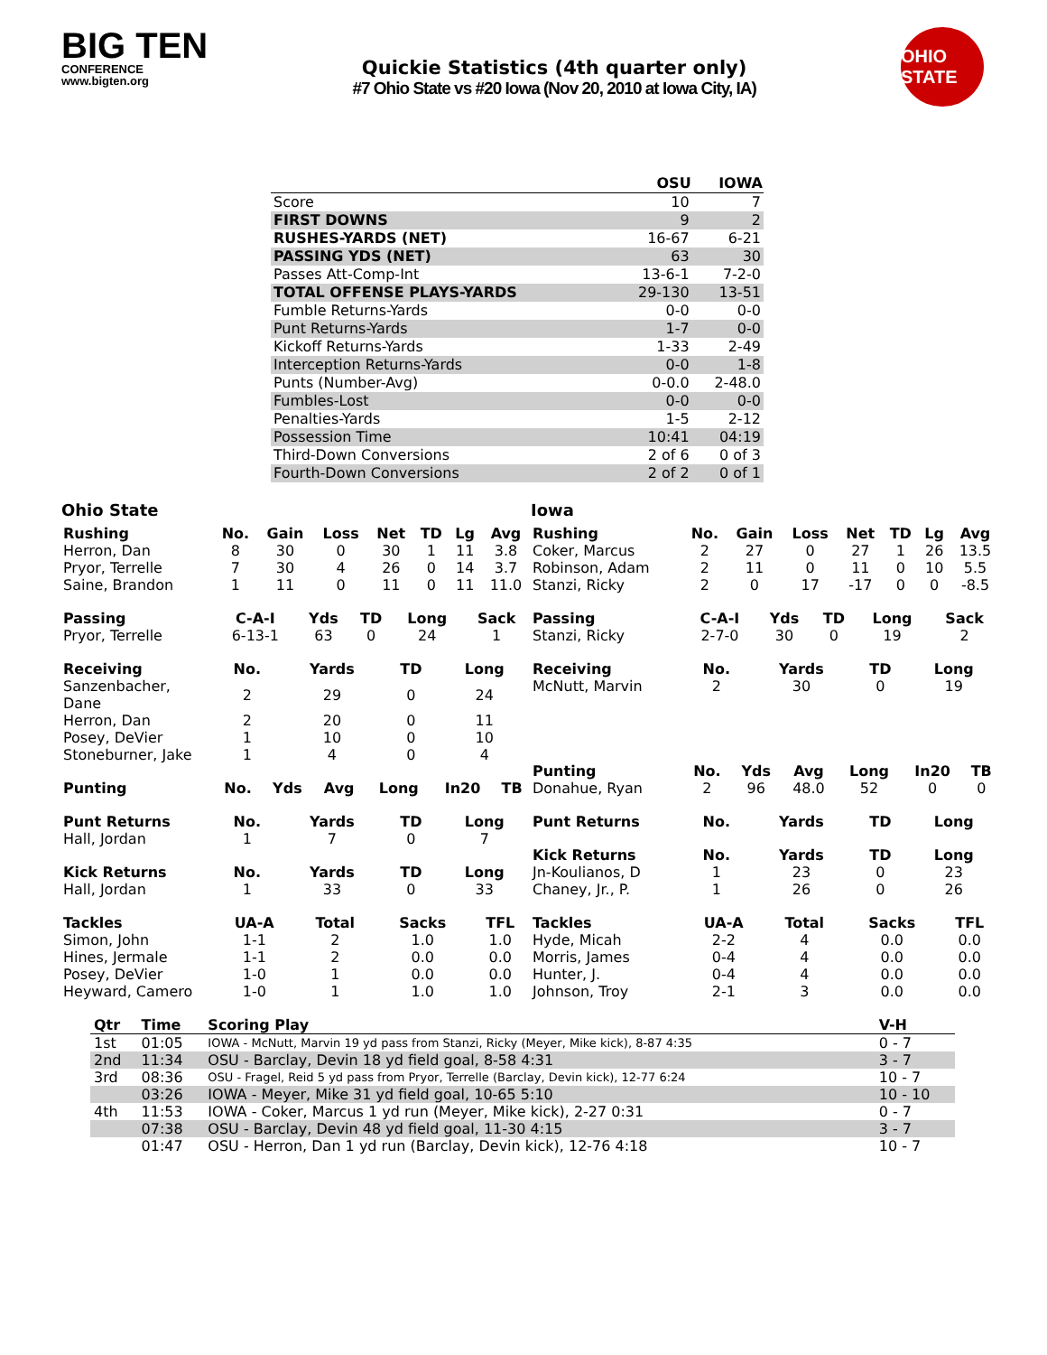BIG TEN
CONFERENCE
www.bigten.org
Quickie Statistics (4th quarter only)
#7 Ohio State vs #20 Iowa (Nov 20, 2010 at Iowa City, IA)
OHIO STATE
| | OSU | IOWA |
| --- | --- | --- |
| Score | 10 | 7 |
| FIRST DOWNS | 9 | 2 |
| RUSHES-YARDS (NET) | 16-67 | 6-21 |
| PASSING YDS (NET) | 63 | 30 |
| Passes Att-Comp-Int | 13-6-1 | 7-2-0 |
| TOTAL OFFENSE PLAYS-YARDS | 29-130 | 13-51 |
| Fumble Returns-Yards | 0-0 | 0-0 |
| Punt Returns-Yards | 1-7 | 0-0 |
| Kickoff Returns-Yards | 1-33 | 2-49 |
| Interception Returns-Yards | 0-0 | 1-8 |
| Punts (Number-Avg) | 0-0.0 | 2-48.0 |
| Fumbles-Lost | 0-0 | 0-0 |
| Penalties-Yards | 1-5 | 2-12 |
| Possession Time | 10:41 | 04:19 |
| Third-Down Conversions | 2 of 6 | 0 of 3 |
| Fourth-Down Conversions | 2 of 2 | 0 of 1 |
Ohio State
| Rushing | No. | Gain | Loss | Net | TD | Lg | Avg |
| --- | --- | --- | --- | --- | --- | --- | --- |
| Herron, Dan | 8 | 30 | 0 | 30 | 1 | 11 | 3.8 |
| Pryor, Terrelle | 7 | 30 | 4 | 26 | 0 | 14 | 3.7 |
| Saine, Brandon | 1 | 11 | 0 | 11 | 0 | 11 | 11.0 |
| Passing | C-A-I | Yds | TD | Long | Sack |
| --- | --- | --- | --- | --- | --- |
| Pryor, Terrelle | 6-13-1 | 63 | 0 | 24 | 1 |
| Receiving | No. | Yards | TD | Long |
| --- | --- | --- | --- | --- |
| Sanzenbacher, Dane | 2 | 29 | 0 | 24 |
| Herron, Dan | 2 | 20 | 0 | 11 |
| Posey, DeVier | 1 | 10 | 0 | 10 |
| Stoneburner, Jake | 1 | 4 | 0 | 4 |
| Punting | No. | Yds | Avg | Long | In20 | TB |
| --- | --- | --- | --- | --- | --- | --- |
| Punt Returns | No. | Yards | TD | Long |
| --- | --- | --- | --- | --- |
| Hall, Jordan | 1 | 7 | 0 | 7 |
| Kick Returns | No. | Yards | TD | Long |
| --- | --- | --- | --- | --- |
| Hall, Jordan | 1 | 33 | 0 | 33 |
| Tackles | UA-A | Total | Sacks | TFL |
| --- | --- | --- | --- | --- |
| Simon, John | 1-1 | 2 | 1.0 | 1.0 |
| Hines, Jermale | 1-1 | 2 | 0.0 | 0.0 |
| Posey, DeVier | 1-0 | 1 | 0.0 | 0.0 |
| Heyward, Camero | 1-0 | 1 | 1.0 | 1.0 |
Iowa
| Rushing | No. | Gain | Loss | Net | TD | Lg | Avg |
| --- | --- | --- | --- | --- | --- | --- | --- |
| Coker, Marcus | 2 | 27 | 0 | 27 | 1 | 26 | 13.5 |
| Robinson, Adam | 2 | 11 | 0 | 11 | 0 | 10 | 5.5 |
| Stanzi, Ricky | 2 | 0 | 17 | -17 | 0 | 0 | -8.5 |
| Passing | C-A-I | Yds | TD | Long | Sack |
| --- | --- | --- | --- | --- | --- |
| Stanzi, Ricky | 2-7-0 | 30 | 0 | 19 | 2 |
| Receiving | No. | Yards | TD | Long |
| --- | --- | --- | --- | --- |
| McNutt, Marvin | 2 | 30 | 0 | 19 |
| Punting | No. | Yds | Avg | Long | In20 | TB |
| --- | --- | --- | --- | --- | --- | --- |
| Donahue, Ryan | 2 | 96 | 48.0 | 52 | 0 | 0 |
| Punt Returns | No. | Yards | TD | Long |
| --- | --- | --- | --- | --- |
| Kick Returns | No. | Yards | TD | Long |
| --- | --- | --- | --- | --- |
| Jn-Koulianos, D | 1 | 23 | 0 | 23 |
| Chaney, Jr., P. | 1 | 26 | 0 | 26 |
| Tackles | UA-A | Total | Sacks | TFL |
| --- | --- | --- | --- | --- |
| Hyde, Micah | 2-2 | 4 | 0.0 | 0.0 |
| Morris, James | 0-4 | 4 | 0.0 | 0.0 |
| Hunter, J. | 0-4 | 4 | 0.0 | 0.0 |
| Johnson, Troy | 2-1 | 3 | 0.0 | 0.0 |
| Qtr | Time | Scoring Play | V-H |
| --- | --- | --- | --- |
| 1st | 01:05 | IOWA - McNutt, Marvin 19 yd pass from Stanzi, Ricky (Meyer, Mike kick), 8-87 4:35 | 0 - 7 |
| 2nd | 11:34 | OSU - Barclay, Devin 18 yd field goal, 8-58 4:31 | 3 - 7 |
| 3rd | 08:36 | OSU - Fragel, Reid 5 yd pass from Pryor, Terrelle (Barclay, Devin kick), 12-77 6:24 | 10 - 7 |
| | 03:26 | IOWA - Meyer, Mike 31 yd field goal, 10-65 5:10 | 10 - 10 |
| 4th | 11:53 | IOWA - Coker, Marcus 1 yd run (Meyer, Mike kick), 2-27 0:31 | 0 - 7 |
| | 07:38 | OSU - Barclay, Devin 48 yd field goal, 11-30 4:15 | 3 - 7 |
| | 01:47 | OSU - Herron, Dan 1 yd run (Barclay, Devin kick), 12-76 4:18 | 10 - 7 |